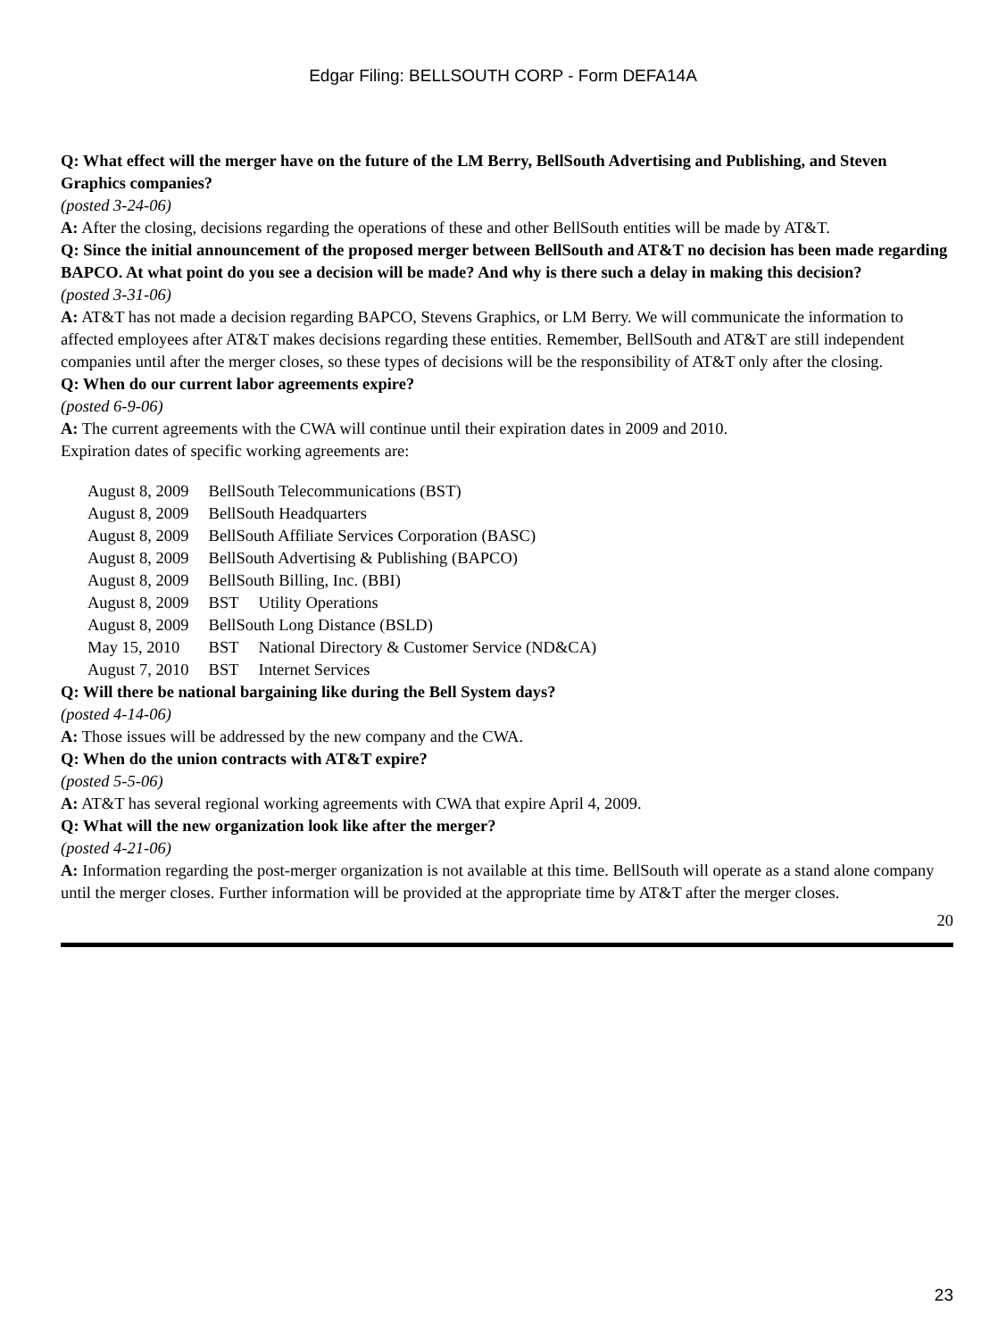Edgar Filing: BELLSOUTH CORP - Form DEFA14A
Q: What effect will the merger have on the future of the LM Berry, BellSouth Advertising and Publishing, and Steven Graphics companies?
(posted 3-24-06)
A: After the closing, decisions regarding the operations of these and other BellSouth entities will be made by AT&T.
Q: Since the initial announcement of the proposed merger between BellSouth and AT&T no decision has been made regarding BAPCO. At what point do you see a decision will be made? And why is there such a delay in making this decision?
(posted 3-31-06)
A: AT&T has not made a decision regarding BAPCO, Stevens Graphics, or LM Berry. We will communicate the information to affected employees after AT&T makes decisions regarding these entities. Remember, BellSouth and AT&T are still independent companies until after the merger closes, so these types of decisions will be the responsibility of AT&T only after the closing.
Q: When do our current labor agreements expire?
(posted 6-9-06)
A: The current agreements with the CWA will continue until their expiration dates in 2009 and 2010.
Expiration dates of specific working agreements are:
| August 8, 2009 | BellSouth Telecommunications (BST) | |
| August 8, 2009 | BellSouth Headquarters | |
| August 8, 2009 | BellSouth Affiliate Services Corporation (BASC) | |
| August 8, 2009 | BellSouth Advertising & Publishing (BAPCO) | |
| August 8, 2009 | BellSouth Billing, Inc. (BBI) | |
| August 8, 2009 | BST | Utility Operations |
| August 8, 2009 | BellSouth Long Distance (BSLD) | |
| May 15, 2010 | BST | National Directory & Customer Service (ND&CA) |
| August 7, 2010 | BST | Internet Services |
Q: Will there be national bargaining like during the Bell System days?
(posted 4-14-06)
A: Those issues will be addressed by the new company and the CWA.
Q: When do the union contracts with AT&T expire?
(posted 5-5-06)
A: AT&T has several regional working agreements with CWA that expire April 4, 2009.
Q: What will the new organization look like after the merger?
(posted 4-21-06)
A: Information regarding the post-merger organization is not available at this time. BellSouth will operate as a stand alone company until the merger closes. Further information will be provided at the appropriate time by AT&T after the merger closes.
20
23